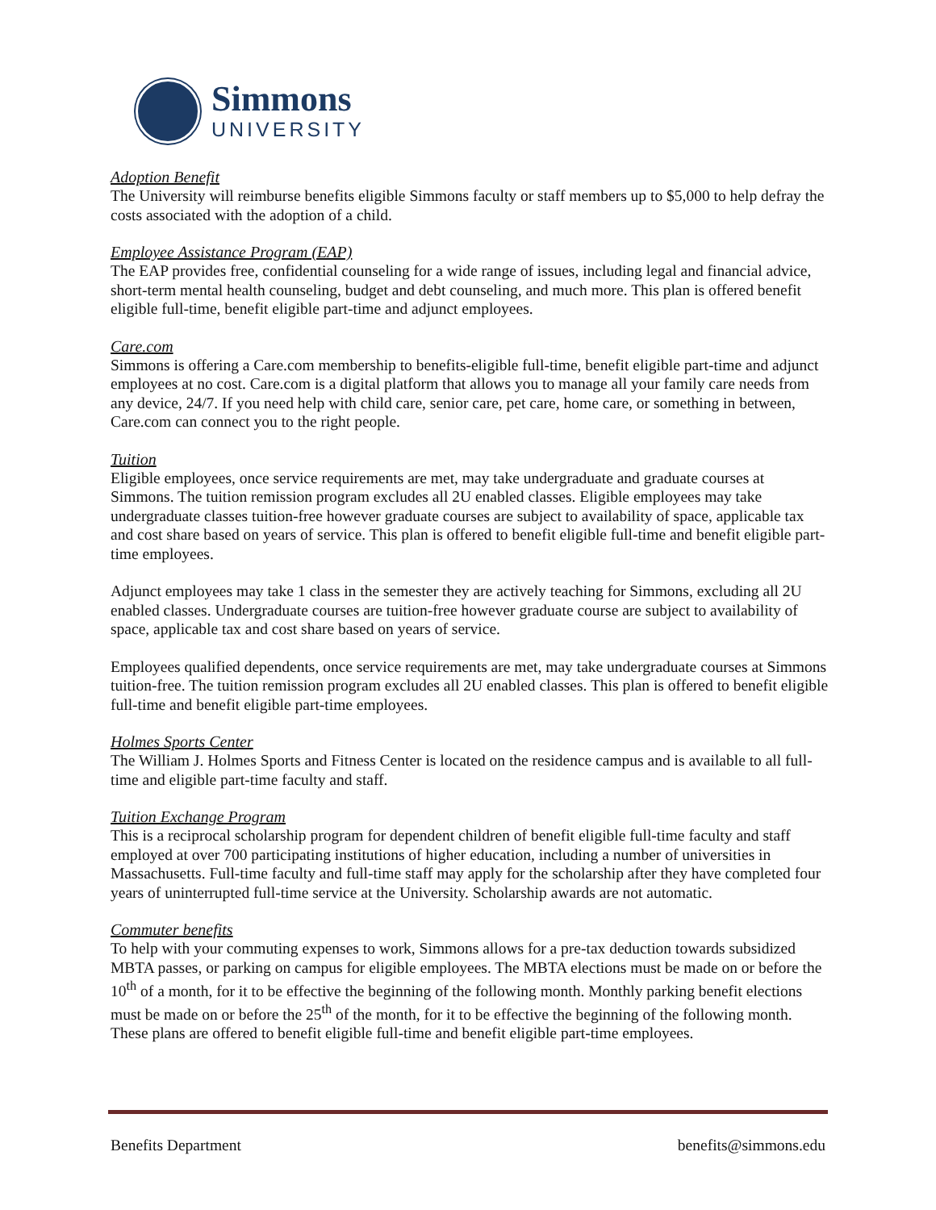Simmons
UNIVERSITY
Adoption Benefit
The University will reimburse benefits eligible Simmons faculty or staff members up to $5,000 to help defray the costs associated with the adoption of a child.
Employee Assistance Program (EAP)
The EAP provides free, confidential counseling for a wide range of issues, including legal and financial advice, short-term mental health counseling, budget and debt counseling, and much more. This plan is offered benefit eligible full-time, benefit eligible part-time and adjunct employees.
Care.com
Simmons is offering a Care.com membership to benefits-eligible full-time, benefit eligible part-time and adjunct employees at no cost. Care.com is a digital platform that allows you to manage all your family care needs from any device, 24/7. If you need help with child care, senior care, pet care, home care, or something in between, Care.com can connect you to the right people.
Tuition
Eligible employees, once service requirements are met, may take undergraduate and graduate courses at Simmons. The tuition remission program excludes all 2U enabled classes. Eligible employees may take undergraduate classes tuition-free however graduate courses are subject to availability of space, applicable tax and cost share based on years of service. This plan is offered to benefit eligible full-time and benefit eligible part-time employees.
Adjunct employees may take 1 class in the semester they are actively teaching for Simmons, excluding all 2U enabled classes. Undergraduate courses are tuition-free however graduate course are subject to availability of space, applicable tax and cost share based on years of service.
Employees qualified dependents, once service requirements are met, may take undergraduate courses at Simmons tuition-free. The tuition remission program excludes all 2U enabled classes. This plan is offered to benefit eligible full-time and benefit eligible part-time employees.
Holmes Sports Center
The William J. Holmes Sports and Fitness Center is located on the residence campus and is available to all full-time and eligible part-time faculty and staff.
Tuition Exchange Program
This is a reciprocal scholarship program for dependent children of benefit eligible full-time faculty and staff employed at over 700 participating institutions of higher education, including a number of universities in Massachusetts. Full-time faculty and full-time staff may apply for the scholarship after they have completed four years of uninterrupted full-time service at the University. Scholarship awards are not automatic.
Commuter benefits
To help with your commuting expenses to work, Simmons allows for a pre-tax deduction towards subsidized MBTA passes, or parking on campus for eligible employees. The MBTA elections must be made on or before the 10<sup>th</sup> of a month, for it to be effective the beginning of the following month. Monthly parking benefit elections must be made on or before the 25<sup>th</sup> of the month, for it to be effective the beginning of the following month. These plans are offered to benefit eligible full-time and benefit eligible part-time employees.
Benefits Department benefits@simmons.edu